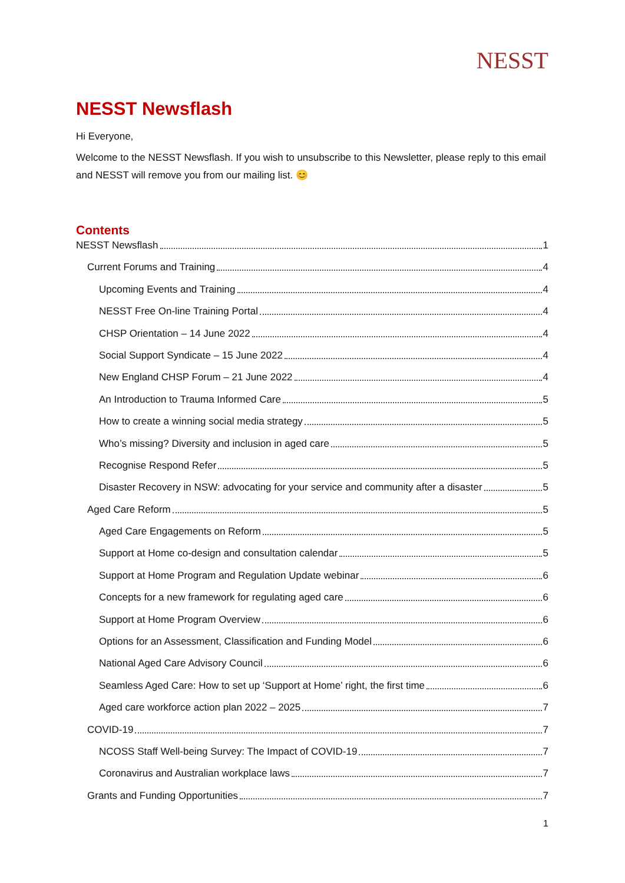NESST
NESST Newsflash
Hi Everyone,
Welcome to the NESST Newsflash. If you wish to unsubscribe to this Newsletter, please reply to this email and NESST will remove you from our mailing list. 😊
Contents
NESST Newsflash 1
Current Forums and Training 4
Upcoming Events and Training 4
NESST Free On-line Training Portal 4
CHSP Orientation – 14 June 2022 4
Social Support Syndicate – 15 June 2022 4
New England CHSP Forum – 21 June 2022 4
An Introduction to Trauma Informed Care 5
How to create a winning social media strategy 5
Who’s missing? Diversity and inclusion in aged care 5
Recognise Respond Refer 5
Disaster Recovery in NSW: advocating for your service and community after a disaster 5
Aged Care Reform 5
Aged Care Engagements on Reform 5
Support at Home co-design and consultation calendar 5
Support at Home Program and Regulation Update webinar 6
Concepts for a new framework for regulating aged care 6
Support at Home Program Overview 6
Options for an Assessment, Classification and Funding Model 6
National Aged Care Advisory Council 6
Seamless Aged Care: How to set up ‘Support at Home’ right, the first time 6
Aged care workforce action plan 2022 – 2025 7
COVID-19 7
NCOSS Staff Well-being Survey: The Impact of COVID-19 7
Coronavirus and Australian workplace laws 7
Grants and Funding Opportunities 7
1